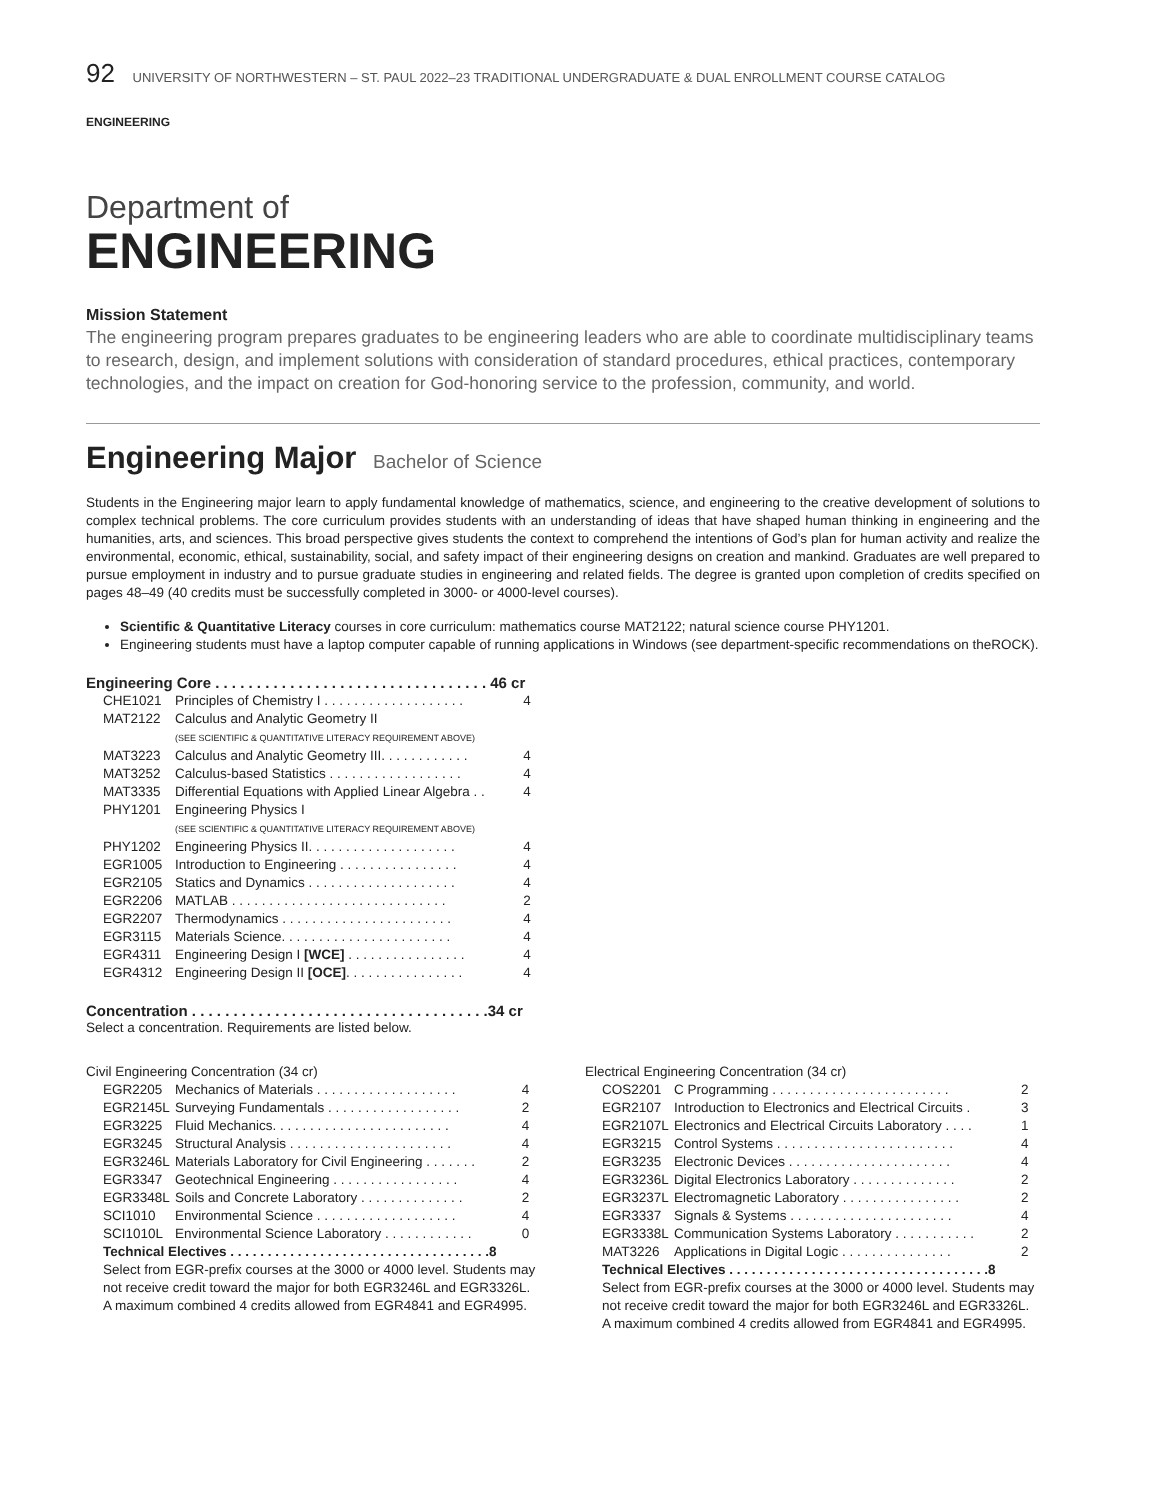92 UNIVERSITY OF NORTHWESTERN – ST. PAUL 2022–23 TRADITIONAL UNDERGRADUATE & DUAL ENROLLMENT COURSE CATALOG
ENGINEERING
Department of
ENGINEERING
Mission Statement
The engineering program prepares graduates to be engineering leaders who are able to coordinate multidisciplinary teams to research, design, and implement solutions with consideration of standard procedures, ethical practices, contemporary technologies, and the impact on creation for God-honoring service to the profession, community, and world.
Engineering Major Bachelor of Science
Students in the Engineering major learn to apply fundamental knowledge of mathematics, science, and engineering to the creative development of solutions to complex technical problems. The core curriculum provides students with an understanding of ideas that have shaped human thinking in engineering and the humanities, arts, and sciences. This broad perspective gives students the context to comprehend the intentions of God’s plan for human activity and realize the environmental, economic, ethical, sustainability, social, and safety impact of their engineering designs on creation and mankind. Graduates are well prepared to pursue employment in industry and to pursue graduate studies in engineering and related fields. The degree is granted upon completion of credits specified on pages 48–49 (40 credits must be successfully completed in 3000- or 4000-level courses).
Scientific & Quantitative Literacy courses in core curriculum: mathematics course MAT2122; natural science course PHY1201.
Engineering students must have a laptop computer capable of running applications in Windows (see department-specific recommendations on theROCK).
| Engineering Core . . . . . . . . . . . . . . . . . . . . . . . . . . . . . . . . . 46 cr | | |
| CHE1021 | Principles of Chemistry I . . . . . . . . . . . . . . . . . . . | 4 |
| MAT2122 | Calculus and Analytic Geometry II (SEE SCIENTIFIC & QUANTITATIVE LITERACY REQUIREMENT ABOVE) | |
| MAT3223 | Calculus and Analytic Geometry III. . . . . . . . . . . . | 4 |
| MAT3252 | Calculus-based Statistics . . . . . . . . . . . . . . . . . . | 4 |
| MAT3335 | Differential Equations with Applied Linear Algebra . . | 4 |
| PHY1201 | Engineering Physics I (SEE SCIENTIFIC & QUANTITATIVE LITERACY REQUIREMENT ABOVE) | |
| PHY1202 | Engineering Physics II. . . . . . . . . . . . . . . . . . . . | 4 |
| EGR1005 | Introduction to Engineering . . . . . . . . . . . . . . . . | 4 |
| EGR2105 | Statics and Dynamics . . . . . . . . . . . . . . . . . . . . | 4 |
| EGR2206 | MATLAB . . . . . . . . . . . . . . . . . . . . . . . . . . . . . | 2 |
| EGR2207 | Thermodynamics . . . . . . . . . . . . . . . . . . . . . . . | 4 |
| EGR3115 | Materials Science. . . . . . . . . . . . . . . . . . . . . . . | 4 |
| EGR4311 | Engineering Design I [WCE] . . . . . . . . . . . . . . . . | 4 |
| EGR4312 | Engineering Design II [OCE] . . . . . . . . . . . . . . . . | 4 |
Concentration . . . . . . . . . . . . . . . . . . . . . . . . . . . . . . . . . . . .34 cr
Select a concentration. Requirements are listed below.
Civil Engineering Concentration (34 cr)
| EGR2205 | Mechanics of Materials . . . . . . . . . . . . . . . . . . . | 4 |
| EGR2145L | Surveying Fundamentals . . . . . . . . . . . . . . . . . . | 2 |
| EGR3225 | Fluid Mechanics. . . . . . . . . . . . . . . . . . . . . . . . | 4 |
| EGR3245 | Structural Analysis . . . . . . . . . . . . . . . . . . . . . . | 4 |
| EGR3246L | Materials Laboratory for Civil Engineering . . . . . . . | 2 |
| EGR3347 | Geotechnical Engineering . . . . . . . . . . . . . . . . . | 4 |
| EGR3348L | Soils and Concrete Laboratory . . . . . . . . . . . . . . | 2 |
| SCI1010 | Environmental Science . . . . . . . . . . . . . . . . . . . | 4 |
| SCI1010L | Environmental Science Laboratory . . . . . . . . . . . . | 0 |
| Technical Electives . . . . . . . . . . . . . . . . . . . . . . . . . . . . . . . . . . .8 Select from EGR-prefix courses at the 3000 or 4000 level. Students may not receive credit toward the major for both EGR3246L and EGR3326L. A maximum combined 4 credits allowed from EGR4841 and EGR4995. | | |
Electrical Engineering Concentration (34 cr)
| COS2201 | C Programming . . . . . . . . . . . . . . . . . . . . . . . . | 2 |
| EGR2107 | Introduction to Electronics and Electrical Circuits . | 3 |
| EGR2107L | Electronics and Electrical Circuits Laboratory . . . . | 1 |
| EGR3215 | Control Systems . . . . . . . . . . . . . . . . . . . . . . . . | 4 |
| EGR3235 | Electronic Devices . . . . . . . . . . . . . . . . . . . . . . | 4 |
| EGR3236L | Digital Electronics Laboratory . . . . . . . . . . . . . . | 2 |
| EGR3237L | Electromagnetic Laboratory . . . . . . . . . . . . . . . . | 2 |
| EGR3337 | Signals & Systems . . . . . . . . . . . . . . . . . . . . . . | 4 |
| EGR3338L | Communication Systems Laboratory . . . . . . . . . . . | 2 |
| MAT3226 | Applications in Digital Logic . . . . . . . . . . . . . . . | 2 |
| Technical Electives . . . . . . . . . . . . . . . . . . . . . . . . . . . . . . . . . . .8 Select from EGR-prefix courses at the 3000 or 4000 level. Students may not receive credit toward the major for both EGR3246L and EGR3326L. A maximum combined 4 credits allowed from EGR4841 and EGR4995. | | |